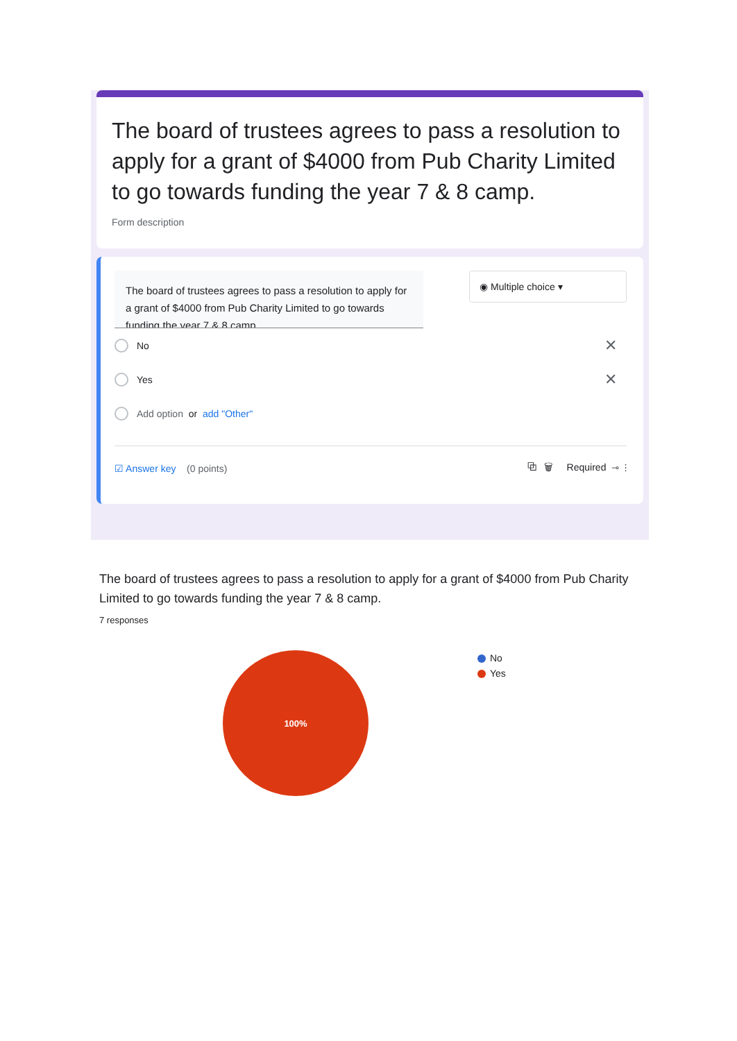The board of trustees agrees to pass a resolution to apply for a grant of $4000 from Pub Charity Limited to go towards funding the year 7 & 8 camp.
Form description
The board of trustees agrees to pass a resolution to apply for a grant of $4000 from Pub Charity Limited to go towards funding the year 7 & 8 camp.
◉ Multiple choice ▾
No ✕
Yes ✕
Add option or add "Other"
☑ Answer key (0 points) ⧉ 🗑 Required ⊸ ⋮
The board of trustees agrees to pass a resolution to apply for a grant of $4000 from Pub Charity Limited to go towards funding the year 7 & 8 camp.
7 responses
100%
No
Yes